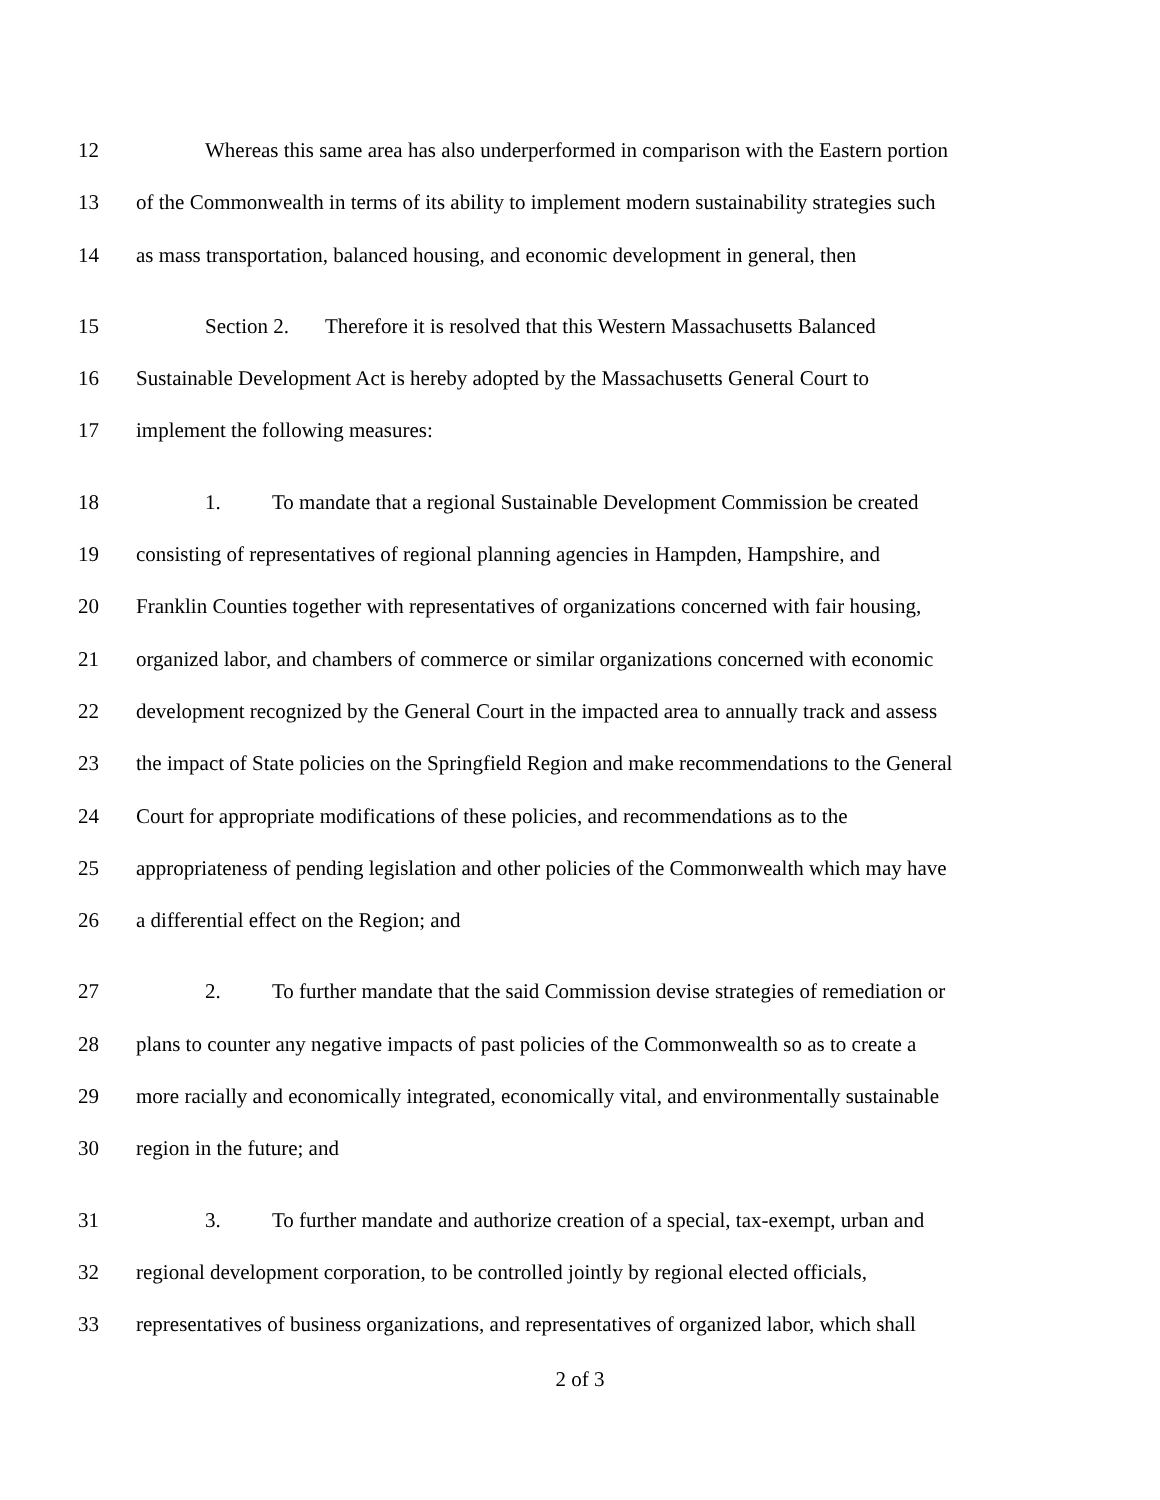12 Whereas this same area has also underperformed in comparison with the Eastern portion
13 of the Commonwealth in terms of its ability to implement modern sustainability strategies such
14 as mass transportation, balanced housing, and economic development in general, then
15 Section 2. Therefore it is resolved that this Western Massachusetts Balanced
16 Sustainable Development Act is hereby adopted by the Massachusetts General Court to
17 implement the following measures:
18 1. To mandate that a regional Sustainable Development Commission be created
19 consisting of representatives of regional planning agencies in Hampden, Hampshire, and
20 Franklin Counties together with representatives of organizations concerned with fair housing,
21 organized labor, and chambers of commerce or similar organizations concerned with economic
22 development recognized by the General Court in the impacted area to annually track and assess
23 the impact of State policies on the Springfield Region and make recommendations to the General
24 Court for appropriate modifications of these policies, and recommendations as to the
25 appropriateness of pending legislation and other policies of the Commonwealth which may have
26 a differential effect on the Region; and
27 2. To further mandate that the said Commission devise strategies of remediation or
28 plans to counter any negative impacts of past policies of the Commonwealth so as to create a
29 more racially and economically integrated, economically vital, and environmentally sustainable
30 region in the future; and
31 3. To further mandate and authorize creation of a special, tax-exempt, urban and
32 regional development corporation, to be controlled jointly by regional elected officials,
33 representatives of business organizations, and representatives of organized labor, which shall
2 of 3